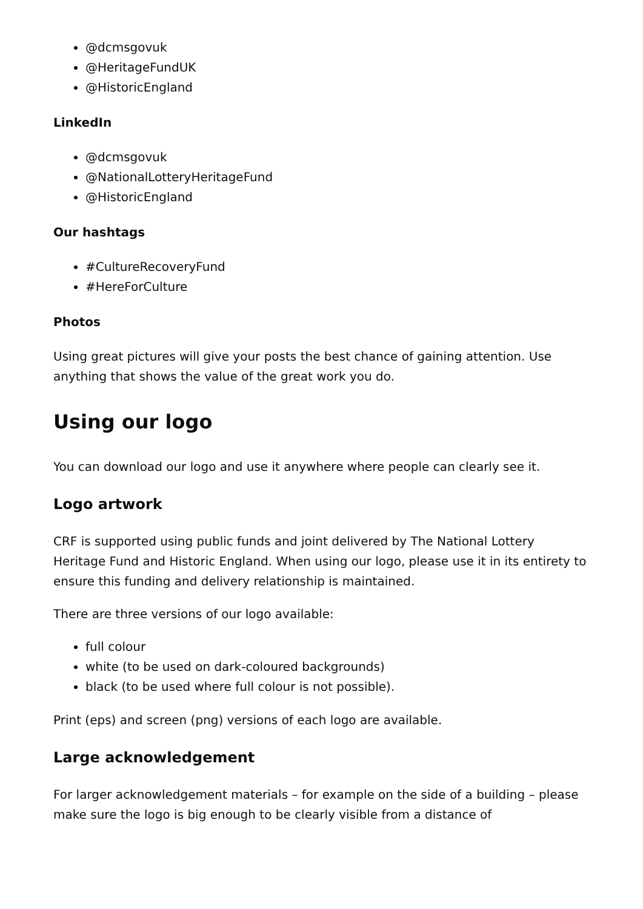@dcmsgovuk
@HeritageFundUK
@HistoricEngland
LinkedIn
@dcmsgovuk
@NationalLotteryHeritageFund
@HistoricEngland
Our hashtags
#CultureRecoveryFund
#HereForCulture
Photos
Using great pictures will give your posts the best chance of gaining attention. Use anything that shows the value of the great work you do.
Using our logo
You can download our logo and use it anywhere where people can clearly see it.
Logo artwork
CRF is supported using public funds and joint delivered by The National Lottery Heritage Fund and Historic England. When using our logo, please use it in its entirety to ensure this funding and delivery relationship is maintained.
There are three versions of our logo available:
full colour
white (to be used on dark-coloured backgrounds)
black (to be used where full colour is not possible).
Print (eps) and screen (png) versions of each logo are available.
Large acknowledgement
For larger acknowledgement materials – for example on the side of a building – please make sure the logo is big enough to be clearly visible from a distance of